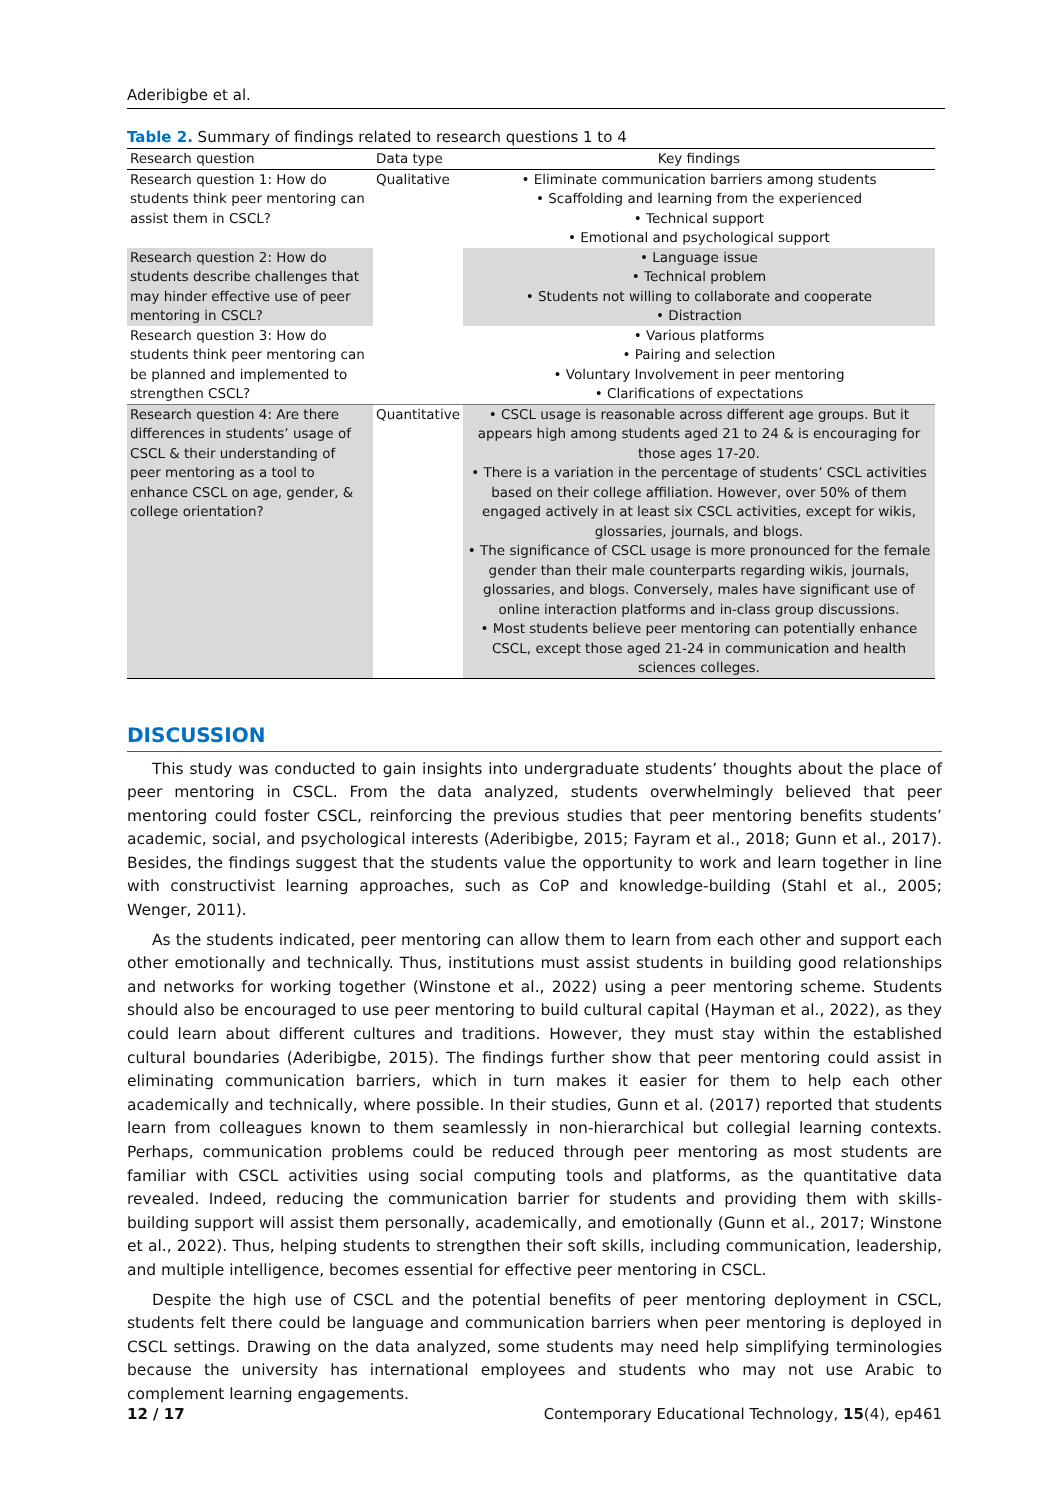Aderibigbe et al.
Table 2. Summary of findings related to research questions 1 to 4
| Research question | Data type | Key findings |
| --- | --- | --- |
| Research question 1: How do students think peer mentoring can assist them in CSCL? | Qualitative | • Eliminate communication barriers among students • Scaffolding and learning from the experienced • Technical support • Emotional and psychological support |
| Research question 2: How do students describe challenges that may hinder effective use of peer mentoring in CSCL? | | • Language issue • Technical problem • Students not willing to collaborate and cooperate • Distraction |
| Research question 3: How do students think peer mentoring can be planned and implemented to strengthen CSCL? | | • Various platforms • Pairing and selection • Voluntary Involvement in peer mentoring • Clarifications of expectations |
| Research question 4: Are there differences in students’ usage of CSCL & their understanding of peer mentoring as a tool to enhance CSCL on age, gender, & college orientation? | Quantitative | • CSCL usage is reasonable across different age groups. But it appears high among students aged 21 to 24 & is encouraging for those ages 17-20. • There is a variation in the percentage of students’ CSCL activities based on their college affiliation. However, over 50% of them engaged actively in at least six CSCL activities, except for wikis, glossaries, journals, and blogs. • The significance of CSCL usage is more pronounced for the female gender than their male counterparts regarding wikis, journals, glossaries, and blogs. Conversely, males have significant use of online interaction platforms and in-class group discussions. • Most students believe peer mentoring can potentially enhance CSCL, except those aged 21-24 in communication and health sciences colleges. |
DISCUSSION
This study was conducted to gain insights into undergraduate students’ thoughts about the place of peer mentoring in CSCL. From the data analyzed, students overwhelmingly believed that peer mentoring could foster CSCL, reinforcing the previous studies that peer mentoring benefits students’ academic, social, and psychological interests (Aderibigbe, 2015; Fayram et al., 2018; Gunn et al., 2017). Besides, the findings suggest that the students value the opportunity to work and learn together in line with constructivist learning approaches, such as CoP and knowledge-building (Stahl et al., 2005; Wenger, 2011).
As the students indicated, peer mentoring can allow them to learn from each other and support each other emotionally and technically. Thus, institutions must assist students in building good relationships and networks for working together (Winstone et al., 2022) using a peer mentoring scheme. Students should also be encouraged to use peer mentoring to build cultural capital (Hayman et al., 2022), as they could learn about different cultures and traditions. However, they must stay within the established cultural boundaries (Aderibigbe, 2015). The findings further show that peer mentoring could assist in eliminating communication barriers, which in turn makes it easier for them to help each other academically and technically, where possible. In their studies, Gunn et al. (2017) reported that students learn from colleagues known to them seamlessly in non-hierarchical but collegial learning contexts. Perhaps, communication problems could be reduced through peer mentoring as most students are familiar with CSCL activities using social computing tools and platforms, as the quantitative data revealed. Indeed, reducing the communication barrier for students and providing them with skills-building support will assist them personally, academically, and emotionally (Gunn et al., 2017; Winstone et al., 2022). Thus, helping students to strengthen their soft skills, including communication, leadership, and multiple intelligence, becomes essential for effective peer mentoring in CSCL.
Despite the high use of CSCL and the potential benefits of peer mentoring deployment in CSCL, students felt there could be language and communication barriers when peer mentoring is deployed in CSCL settings. Drawing on the data analyzed, some students may need help simplifying terminologies because the university has international employees and students who may not use Arabic to complement learning engagements.
12 / 17 Contemporary Educational Technology, 15(4), ep461